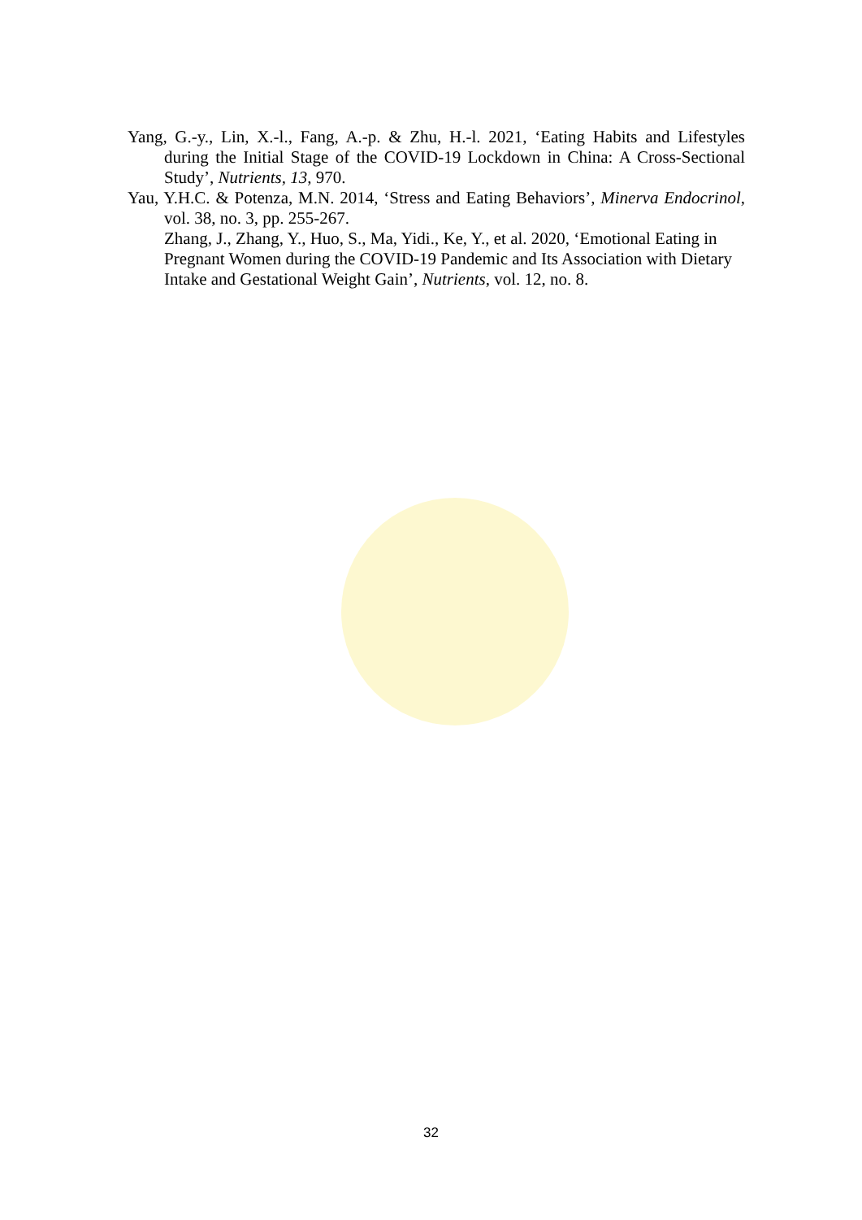Yang, G.-y., Lin, X.-l., Fang, A.-p. & Zhu, H.-l. 2021, ‘Eating Habits and Lifestyles during the Initial Stage of the COVID-19 Lockdown in China: A Cross-Sectional Study’, Nutrients, 13, 970.
Yau, Y.H.C. & Potenza, M.N. 2014, ‘Stress and Eating Behaviors’, Minerva Endocrinol, vol. 38, no. 3, pp. 255-267.
Zhang, J., Zhang, Y., Huo, S., Ma, Yidi., Ke, Y., et al. 2020, ‘Emotional Eating in Pregnant Women during the COVID-19 Pandemic and Its Association with Dietary Intake and Gestational Weight Gain’, Nutrients, vol. 12, no. 8.
32